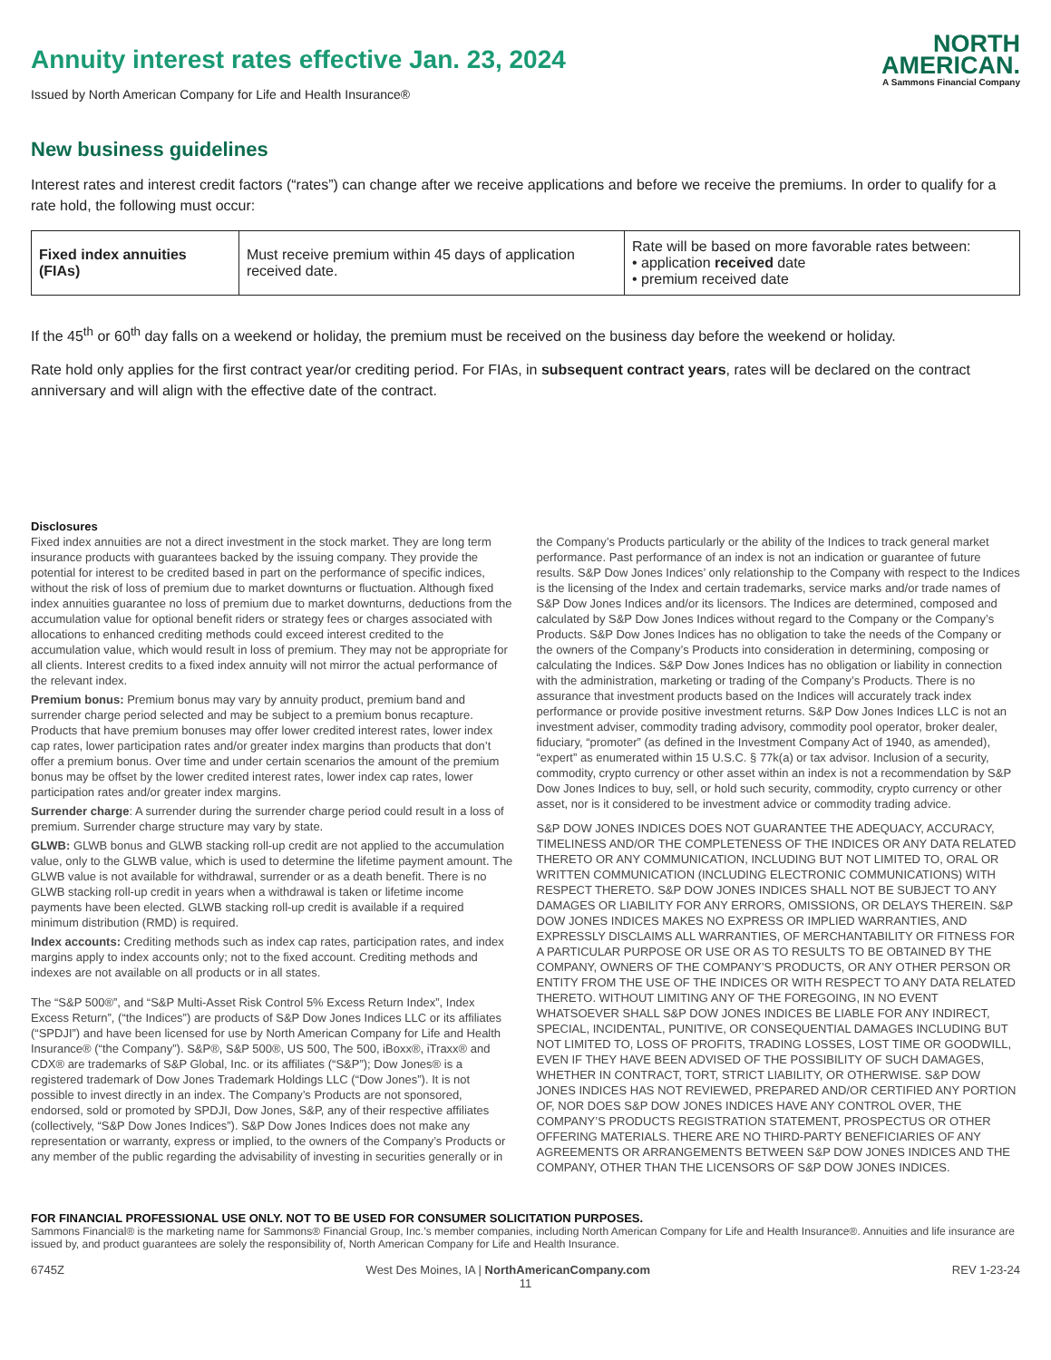Annuity interest rates effective Jan. 23, 2024
Issued by North American Company for Life and Health Insurance®
NORTH
AMERICAN.
A Sammons Financial Company
New business guidelines
Interest rates and interest credit factors (“rates”) can change after we receive applications and before we receive the premiums. In order to qualify for a rate hold, the following must occur:
| Fixed index annuities (FIAs) | Must receive premium within 45 days of application received date. | Rate will be based on more favorable rates between: • application received date • premium received date |
If the 45<sup>th</sup> or 60<sup>th</sup> day falls on a weekend or holiday, the premium must be received on the business day before the weekend or holiday.
Rate hold only applies for the first contract year/or crediting period. For FIAs, in subsequent contract years, rates will be declared on the contract anniversary and will align with the effective date of the contract.
Disclosures
Fixed index annuities are not a direct investment in the stock market. They are long term insurance products with guarantees backed by the issuing company. They provide the potential for interest to be credited based in part on the performance of specific indices, without the risk of loss of premium due to market downturns or fluctuation. Although fixed index annuities guarantee no loss of premium due to market downturns, deductions from the accumulation value for optional benefit riders or strategy fees or charges associated with allocations to enhanced crediting methods could exceed interest credited to the accumulation value, which would result in loss of premium. They may not be appropriate for all clients. Interest credits to a fixed index annuity will not mirror the actual performance of the relevant index.
Premium bonus: Premium bonus may vary by annuity product, premium band and surrender charge period selected and may be subject to a premium bonus recapture. Products that have premium bonuses may offer lower credited interest rates, lower index cap rates, lower participation rates and/or greater index margins than products that don’t offer a premium bonus. Over time and under certain scenarios the amount of the premium bonus may be offset by the lower credited interest rates, lower index cap rates, lower participation rates and/or greater index margins.
Surrender charge: A surrender during the surrender charge period could result in a loss of premium. Surrender charge structure may vary by state.
GLWB: GLWB bonus and GLWB stacking roll-up credit are not applied to the accumulation value, only to the GLWB value, which is used to determine the lifetime payment amount. The GLWB value is not available for withdrawal, surrender or as a death benefit. There is no GLWB stacking roll-up credit in years when a withdrawal is taken or lifetime income payments have been elected. GLWB stacking roll-up credit is available if a required minimum distribution (RMD) is required.
Index accounts: Crediting methods such as index cap rates, participation rates, and index margins apply to index accounts only; not to the fixed account. Crediting methods and indexes are not available on all products or in all states.
The “S&P 500®”, and “S&P Multi-Asset Risk Control 5% Excess Return Index”, Index Excess Return”, (“the Indices”) are products of S&P Dow Jones Indices LLC or its affiliates (“SPDJI”) and have been licensed for use by North American Company for Life and Health Insurance® (“the Company”). S&P®, S&P 500®, US 500, The 500, iBoxx®, iTraxx® and CDX® are trademarks of S&P Global, Inc. or its affiliates (“S&P”); Dow Jones® is a registered trademark of Dow Jones Trademark Holdings LLC (“Dow Jones”). It is not possible to invest directly in an index. The Company’s Products are not sponsored, endorsed, sold or promoted by SPDJI, Dow Jones, S&P, any of their respective affiliates (collectively, “S&P Dow Jones Indices”). S&P Dow Jones Indices does not make any representation or warranty, express or implied, to the owners of the Company’s Products or any member of the public regarding the advisability of investing in securities generally or in the Company’s Products particularly or the ability of the Indices to track general market performance. Past performance of an index is not an indication or guarantee of future results. S&P Dow Jones Indices’ only relationship to the Company with respect to the Indices is the licensing of the Index and certain trademarks, service marks and/or trade names of S&P Dow Jones Indices and/or its licensors. The Indices are determined, composed and calculated by S&P Dow Jones Indices without regard to the Company or the Company’s Products. S&P Dow Jones Indices has no obligation to take the needs of the Company or the owners of the Company’s Products into consideration in determining, composing or calculating the Indices. S&P Dow Jones Indices has no obligation or liability in connection with the administration, marketing or trading of the Company’s Products. There is no assurance that investment products based on the Indices will accurately track index performance or provide positive investment returns. S&P Dow Jones Indices LLC is not an investment adviser, commodity trading advisory, commodity pool operator, broker dealer, fiduciary, “promoter” (as defined in the Investment Company Act of 1940, as amended), “expert” as enumerated within 15 U.S.C. § 77k(a) or tax advisor. Inclusion of a security, commodity, crypto currency or other asset within an index is not a recommendation by S&P Dow Jones Indices to buy, sell, or hold such security, commodity, crypto currency or other asset, nor is it considered to be investment advice or commodity trading advice.
S&P DOW JONES INDICES DOES NOT GUARANTEE THE ADEQUACY, ACCURACY, TIMELINESS AND/OR THE COMPLETENESS OF THE INDICES OR ANY DATA RELATED THERETO OR ANY COMMUNICATION, INCLUDING BUT NOT LIMITED TO, ORAL OR WRITTEN COMMUNICATION (INCLUDING ELECTRONIC COMMUNICATIONS) WITH RESPECT THERETO. S&P DOW JONES INDICES SHALL NOT BE SUBJECT TO ANY DAMAGES OR LIABILITY FOR ANY ERRORS, OMISSIONS, OR DELAYS THEREIN. S&P DOW JONES INDICES MAKES NO EXPRESS OR IMPLIED WARRANTIES, AND EXPRESSLY DISCLAIMS ALL WARRANTIES, OF MERCHANTABILITY OR FITNESS FOR A PARTICULAR PURPOSE OR USE OR AS TO RESULTS TO BE OBTAINED BY THE COMPANY, OWNERS OF THE COMPANY’S PRODUCTS, OR ANY OTHER PERSON OR ENTITY FROM THE USE OF THE INDICES OR WITH RESPECT TO ANY DATA RELATED THERETO. WITHOUT LIMITING ANY OF THE FOREGOING, IN NO EVENT WHATSOEVER SHALL S&P DOW JONES INDICES BE LIABLE FOR ANY INDIRECT, SPECIAL, INCIDENTAL, PUNITIVE, OR CONSEQUENTIAL DAMAGES INCLUDING BUT NOT LIMITED TO, LOSS OF PROFITS, TRADING LOSSES, LOST TIME OR GOODWILL, EVEN IF THEY HAVE BEEN ADVISED OF THE POSSIBILITY OF SUCH DAMAGES, WHETHER IN CONTRACT, TORT, STRICT LIABILITY, OR OTHERWISE. S&P DOW JONES INDICES HAS NOT REVIEWED, PREPARED AND/OR CERTIFIED ANY PORTION OF, NOR DOES S&P DOW JONES INDICES HAVE ANY CONTROL OVER, THE COMPANY’S PRODUCTS REGISTRATION STATEMENT, PROSPECTUS OR OTHER OFFERING MATERIALS. THERE ARE NO THIRD-PARTY BENEFICIARIES OF ANY AGREEMENTS OR ARRANGEMENTS BETWEEN S&P DOW JONES INDICES AND THE COMPANY, OTHER THAN THE LICENSORS OF S&P DOW JONES INDICES.
FOR FINANCIAL PROFESSIONAL USE ONLY. NOT TO BE USED FOR CONSUMER SOLICITATION PURPOSES.
Sammons Financial® is the marketing name for Sammons® Financial Group, Inc.’s member companies, including North American Company for Life and Health Insurance®. Annuities and life insurance are issued by, and product guarantees are solely the responsibility of, North American Company for Life and Health Insurance.
6745Z West Des Moines, IA | NorthAmericanCompany.com REV 1-23-24
11